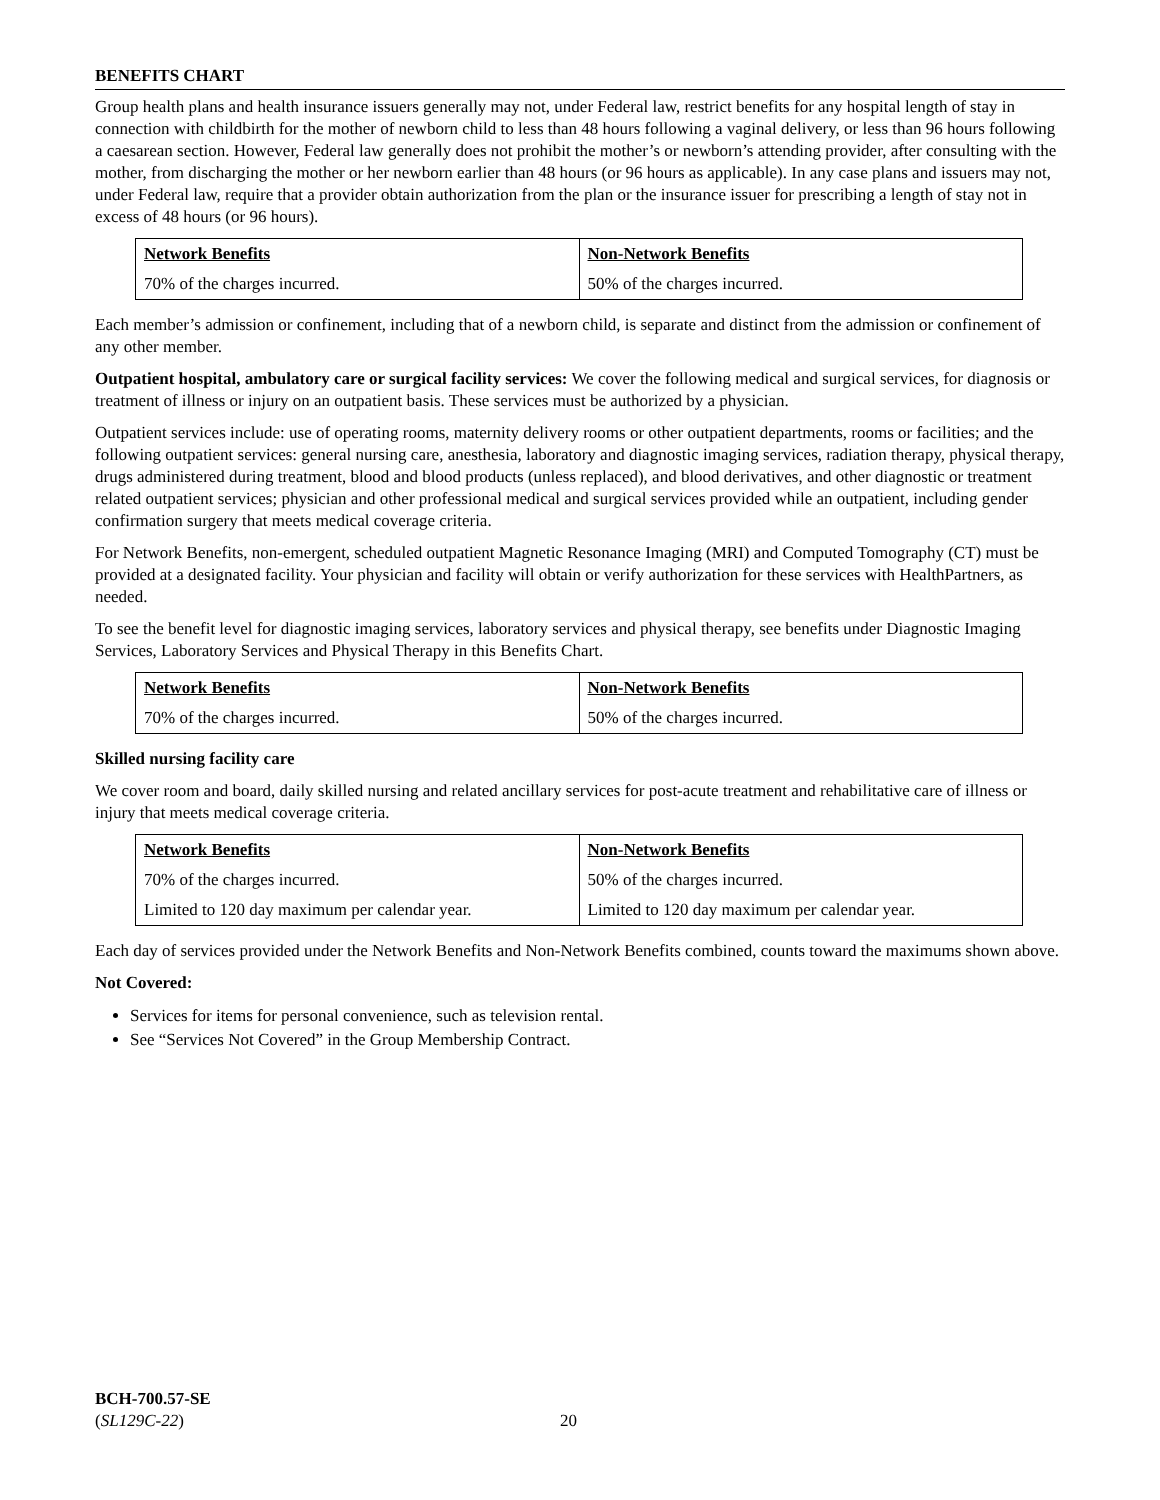BENEFITS CHART
Group health plans and health insurance issuers generally may not, under Federal law, restrict benefits for any hospital length of stay in connection with childbirth for the mother of newborn child to less than 48 hours following a vaginal delivery, or less than 96 hours following a caesarean section. However, Federal law generally does not prohibit the mother’s or newborn’s attending provider, after consulting with the mother, from discharging the mother or her newborn earlier than 48 hours (or 96 hours as applicable). In any case plans and issuers may not, under Federal law, require that a provider obtain authorization from the plan or the insurance issuer for prescribing a length of stay not in excess of 48 hours (or 96 hours).
| Network Benefits | Non-Network Benefits |
| --- | --- |
| 70% of the charges incurred. | 50% of the charges incurred. |
Each member’s admission or confinement, including that of a newborn child, is separate and distinct from the admission or confinement of any other member.
Outpatient hospital, ambulatory care or surgical facility services: We cover the following medical and surgical services, for diagnosis or treatment of illness or injury on an outpatient basis. These services must be authorized by a physician.
Outpatient services include: use of operating rooms, maternity delivery rooms or other outpatient departments, rooms or facilities; and the following outpatient services: general nursing care, anesthesia, laboratory and diagnostic imaging services, radiation therapy, physical therapy, drugs administered during treatment, blood and blood products (unless replaced), and blood derivatives, and other diagnostic or treatment related outpatient services; physician and other professional medical and surgical services provided while an outpatient, including gender confirmation surgery that meets medical coverage criteria.
For Network Benefits, non-emergent, scheduled outpatient Magnetic Resonance Imaging (MRI) and Computed Tomography (CT) must be provided at a designated facility. Your physician and facility will obtain or verify authorization for these services with HealthPartners, as needed.
To see the benefit level for diagnostic imaging services, laboratory services and physical therapy, see benefits under Diagnostic Imaging Services, Laboratory Services and Physical Therapy in this Benefits Chart.
| Network Benefits | Non-Network Benefits |
| --- | --- |
| 70% of the charges incurred. | 50% of the charges incurred. |
Skilled nursing facility care
We cover room and board, daily skilled nursing and related ancillary services for post-acute treatment and rehabilitative care of illness or injury that meets medical coverage criteria.
| Network Benefits | Non-Network Benefits |
| --- | --- |
| 70% of the charges incurred. | 50% of the charges incurred. |
| Limited to 120 day maximum per calendar year. | Limited to 120 day maximum per calendar year. |
Each day of services provided under the Network Benefits and Non-Network Benefits combined, counts toward the maximums shown above.
Not Covered:
Services for items for personal convenience, such as television rental.
See “Services Not Covered” in the Group Membership Contract.
BCH-700.57-SE
(SL129C-22)
20